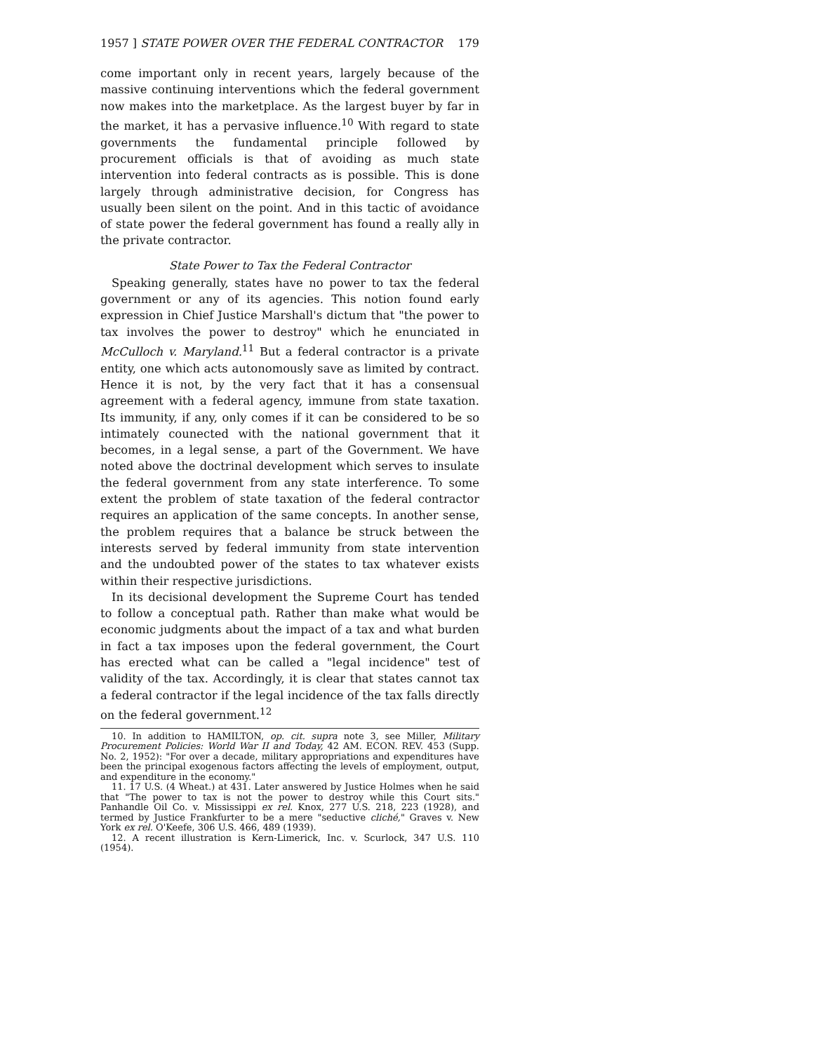1957 ] STATE POWER OVER THE FEDERAL CONTRACTOR 179
come important only in recent years, largely because of the massive continuing interventions which the federal government now makes into the marketplace. As the largest buyer by far in the market, it has a pervasive influence.<sup>10</sup> With regard to state governments the fundamental principle followed by procurement officials is that of avoiding as much state intervention into federal contracts as is possible. This is done largely through administrative decision, for Congress has usually been silent on the point. And in this tactic of avoidance of state power the federal government has found a really ally in the private contractor.
State Power to Tax the Federal Contractor
Speaking generally, states have no power to tax the federal government or any of its agencies. This notion found early expression in Chief Justice Marshall's dictum that "the power to tax involves the power to destroy" which he enunciated in McCulloch v. Maryland.<sup>11</sup> But a federal contractor is a private entity, one which acts autonomously save as limited by contract. Hence it is not, by the very fact that it has a consensual agreement with a federal agency, immune from state taxation. Its immunity, if any, only comes if it can be considered to be so intimately counected with the national government that it becomes, in a legal sense, a part of the Government. We have noted above the doctrinal development which serves to insulate the federal government from any state interference. To some extent the problem of state taxation of the federal contractor requires an application of the same concepts. In another sense, the problem requires that a balance be struck between the interests served by federal immunity from state intervention and the undoubted power of the states to tax whatever exists within their respective jurisdictions.
In its decisional development the Supreme Court has tended to follow a conceptual path. Rather than make what would be economic judgments about the impact of a tax and what burden in fact a tax imposes upon the federal government, the Court has erected what can be called a "legal incidence" test of validity of the tax. Accordingly, it is clear that states cannot tax a federal contractor if the legal incidence of the tax falls directly on the federal government.<sup>12</sup>
10. In addition to HAMILTON, op. cit. supra note 3, see Miller, Military Procurement Policies: World War II and Today, 42 AM. ECON. REV. 453 (Supp. No. 2, 1952): "For over a decade, military appropriations and expenditures have been the principal exogenous factors affecting the levels of employment, output, and expenditure in the economy."
11. 17 U.S. (4 Wheat.) at 431. Later answered by Justice Holmes when he said that "The power to tax is not the power to destroy while this Court sits." Panhandle Oil Co. v. Mississippi ex rel. Knox, 277 U.S. 218, 223 (1928), and termed by Justice Frankfurter to be a mere "seductive cliché," Graves v. New York ex rel. O'Keefe, 306 U.S. 466, 489 (1939).
12. A recent illustration is Kern-Limerick, Inc. v. Scurlock, 347 U.S. 110 (1954).